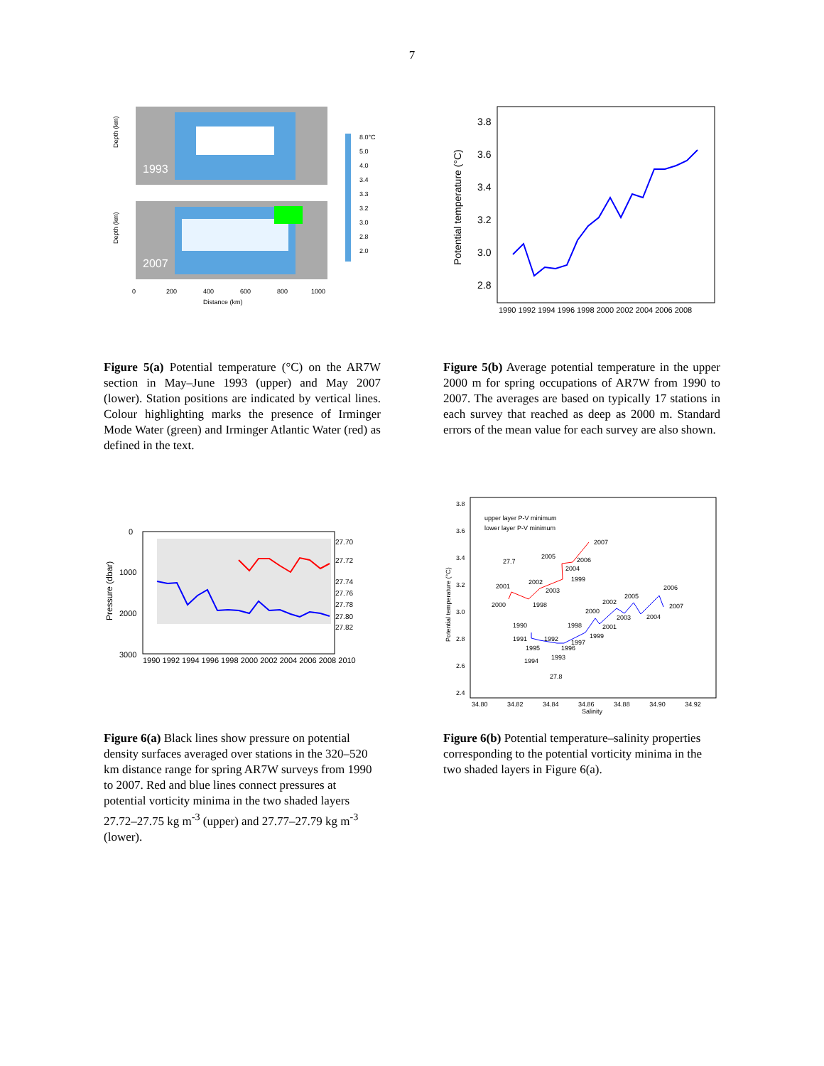7
1993
2007
Depth (km)
Depth (km)
0
200
400
600
800
1000
Distance (km)
8.0°C
5.0
4.0
3.4
3.3
3.2
3.0
2.8
2.0
3.8
3.6
3.4
3.2
3.0
2.8
Potential temperature (°C)
1990 1992 1994 1996 1998 2000 2002 2004 2006 2008
Figure 5(a) Potential temperature (°C) on the AR7W section in May–June 1993 (upper) and May 2007 (lower). Station positions are indicated by vertical lines. Colour highlighting marks the presence of Irminger Mode Water (green) and Irminger Atlantic Water (red) as defined in the text.
Figure 5(b) Average potential temperature in the upper 2000 m for spring occupations of AR7W from 1990 to 2007. The averages are based on typically 17 stations in each survey that reached as deep as 2000 m. Standard errors of the mean value for each survey are also shown.
0
1000
2000
3000
Pressure (dbar)
27.70
27.72
27.74
27.76
27.78
27.80
27.82
1990 1992 1994 1996 1998 2000 2002 2004 2006 2008 2010
3.8
3.6
3.4
3.2
3.0
2.8
2.6
2.4
Potential temperature (°C)
upper layer P-V minimum
lower layer P-V minimum
2007
2005
2006
2004
1999
2001
2002
2003
2000
1998
1990
1991
1992
1997
1995
1996
1994
1993
1998
1999
2000
2001
2002
2003
2005
2004
2006
2007
27.7
27.8
34.80 34.82 34.84 34.86 34.88 34.90 34.92
Salinity
Figure 6(a) Black lines show pressure on potential density surfaces averaged over stations in the 320–520 km distance range for spring AR7W surveys from 1990 to 2007. Red and blue lines connect pressures at potential vorticity minima in the two shaded layers 27.72–27.75 kg m<sup>-3</sup> (upper) and 27.77–27.79 kg m<sup>-3</sup> (lower).
Figure 6(b) Potential temperature–salinity properties corresponding to the potential vorticity minima in the two shaded layers in Figure 6(a).